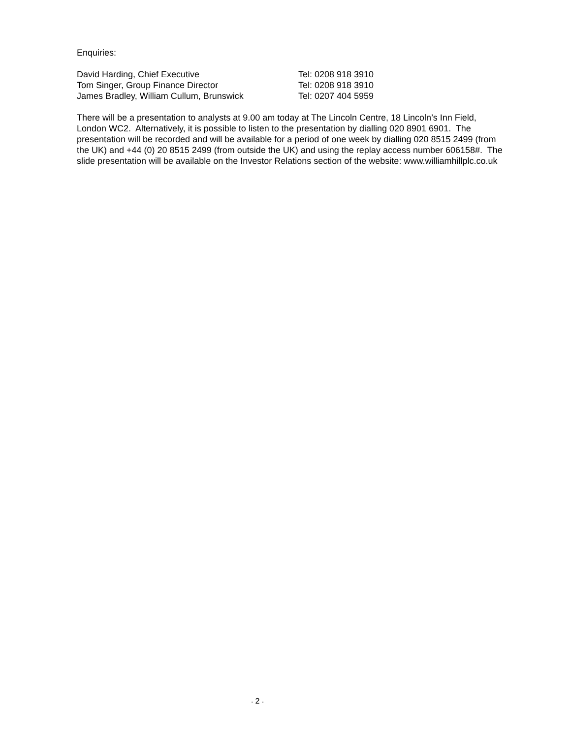Enquiries:
| David Harding, Chief Executive | Tel: 0208 918 3910 |
| Tom Singer, Group Finance Director | Tel: 0208 918 3910 |
| James Bradley, William Cullum, Brunswick | Tel: 0207 404 5959 |
There will be a presentation to analysts at 9.00 am today at The Lincoln Centre, 18 Lincoln’s Inn Field, London WC2. Alternatively, it is possible to listen to the presentation by dialling 020 8901 6901. The presentation will be recorded and will be available for a period of one week by dialling 020 8515 2499 (from the UK) and +44 (0) 20 8515 2499 (from outside the UK) and using the replay access number 606158#. The slide presentation will be available on the Investor Relations section of the website: www.williamhillplc.co.uk
- 2 -